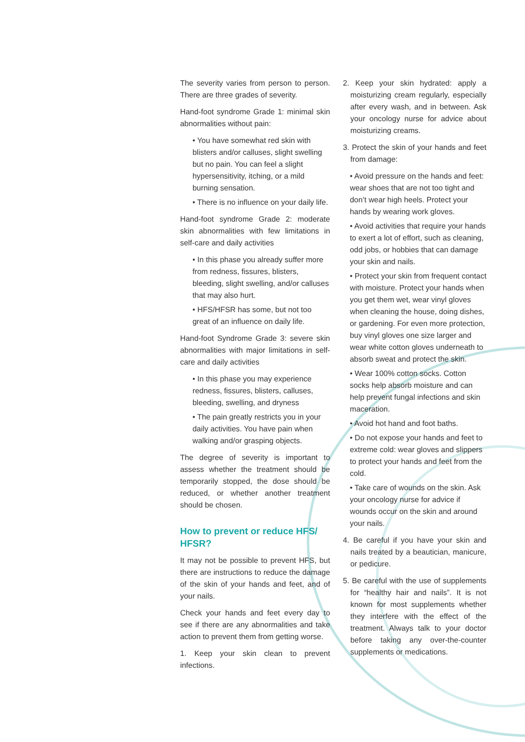The severity varies from person to person. There are three grades of severity.
Hand-foot syndrome Grade 1: minimal skin abnormalities without pain:
• You have somewhat red skin with blisters and/or calluses, slight swelling but no pain. You can feel a slight hypersensitivity, itching, or a mild burning sensation.
• There is no influence on your daily life.
Hand-foot syndrome Grade 2: moderate skin abnormalities with few limitations in self-care and daily activities
• In this phase you already suffer more from redness, fissures, blisters, bleeding, slight swelling, and/or calluses that may also hurt.
• HFS/HFSR has some, but not too great of an influence on daily life.
Hand-foot Syndrome Grade 3: severe skin abnormalities with major limitations in self-care and daily activities
• In this phase you may experience redness, fissures, blisters, calluses, bleeding, swelling, and dryness
• The pain greatly restricts you in your daily activities. You have pain when walking and/or grasping objects.
The degree of severity is important to assess whether the treatment should be temporarily stopped, the dose should be reduced, or whether another treatment should be chosen.
How to prevent or reduce HFS/ HFSR?
It may not be possible to prevent HFS, but there are instructions to reduce the damage of the skin of your hands and feet, and of your nails.
Check your hands and feet every day to see if there are any abnormalities and take action to prevent them from getting worse.
1. Keep your skin clean to prevent infections.
2. Keep your skin hydrated: apply a moisturizing cream regularly, especially after every wash, and in between. Ask your oncology nurse for advice about moisturizing creams.
3. Protect the skin of your hands and feet from damage:
• Avoid pressure on the hands and feet: wear shoes that are not too tight and don’t wear high heels. Protect your hands by wearing work gloves.
• Avoid activities that require your hands to exert a lot of effort, such as cleaning, odd jobs, or hobbies that can damage your skin and nails.
• Protect your skin from frequent contact with moisture. Protect your hands when you get them wet, wear vinyl gloves when cleaning the house, doing dishes, or gardening. For even more protection, buy vinyl gloves one size larger and wear white cotton gloves underneath to absorb sweat and protect the skin.
• Wear 100% cotton socks. Cotton socks help absorb moisture and can help prevent fungal infections and skin maceration.
• Avoid hot hand and foot baths.
• Do not expose your hands and feet to extreme cold: wear gloves and slippers to protect your hands and feet from the cold.
• Take care of wounds on the skin. Ask your oncology nurse for advice if wounds occur on the skin and around your nails.
4. Be careful if you have your skin and nails treated by a beautician, manicure, or pedicure.
5. Be careful with the use of supplements for “healthy hair and nails”. It is not known for most supplements whether they interfere with the effect of the treatment. Always talk to your doctor before taking any over-the-counter supplements or medications.